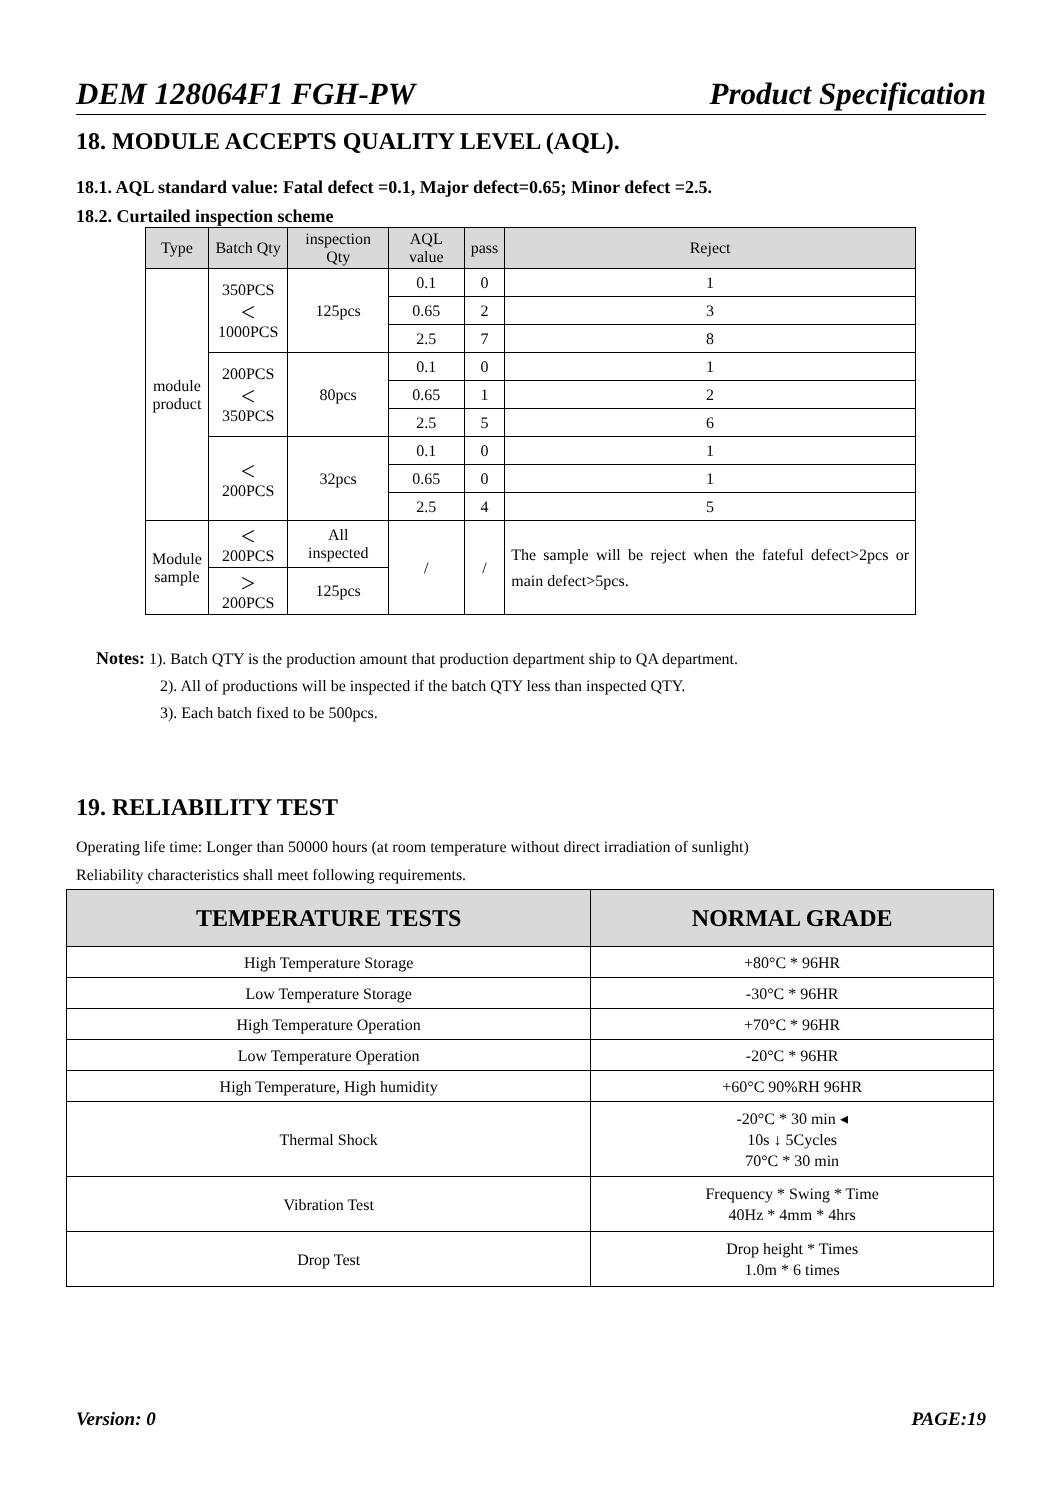DEM 128064F1 FGH-PW Product Specification
18. MODULE ACCEPTS QUALITY LEVEL (AQL).
18.1. AQL standard value: Fatal defect =0.1, Major defect=0.65; Minor defect =2.5.
18.2. Curtailed inspection scheme
| Type | Batch Qty | inspection Qty | AQL value | pass | Reject |
| --- | --- | --- | --- | --- | --- |
| module product | 350PCS＜ 1000PCS | 125pcs | 0.1 | 0 | 1 |
| | | | 0.65 | 2 | 3 |
| | | | 2.5 | 7 | 8 |
| | 200PCS＜ 350PCS | 80pcs | 0.1 | 0 | 1 |
| | | | 0.65 | 1 | 2 |
| | | | 2.5 | 5 | 6 |
| | ＜200PCS | 32pcs | 0.1 | 0 | 1 |
| | | | 0.65 | 0 | 1 |
| | | | 2.5 | 4 | 5 |
| Module sample | ＜200PCS | All inspected | / | / | The sample will be reject when the fateful defect>2pcs or main defect>5pcs. |
| | ＞200PCS | 125pcs | | | |
Notes: 1). Batch QTY is the production amount that production department ship to QA department.
2). All of productions will be inspected if the batch QTY less than inspected QTY.
3). Each batch fixed to be 500pcs.
19. RELIABILITY TEST
Operating life time: Longer than 50000 hours (at room temperature without direct irradiation of sunlight)
Reliability characteristics shall meet following requirements.
| TEMPERATURE TESTS | NORMAL GRADE |
| --- | --- |
| High Temperature Storage | +80°C * 96HR |
| Low Temperature Storage | -30°C * 96HR |
| High Temperature Operation | +70°C * 96HR |
| Low Temperature Operation | -20°C * 96HR |
| High Temperature, High humidity | +60°C 90%RH 96HR |
| Thermal Shock | -20°C * 30 min ◂ 10s ↓ 5Cycles 70°C * 30 min |
| Vibration Test | Frequency * Swing * Time 40Hz * 4mm * 4hrs |
| Drop Test | Drop height * Times 1.0m * 6 times |
Version: 0 PAGE:19